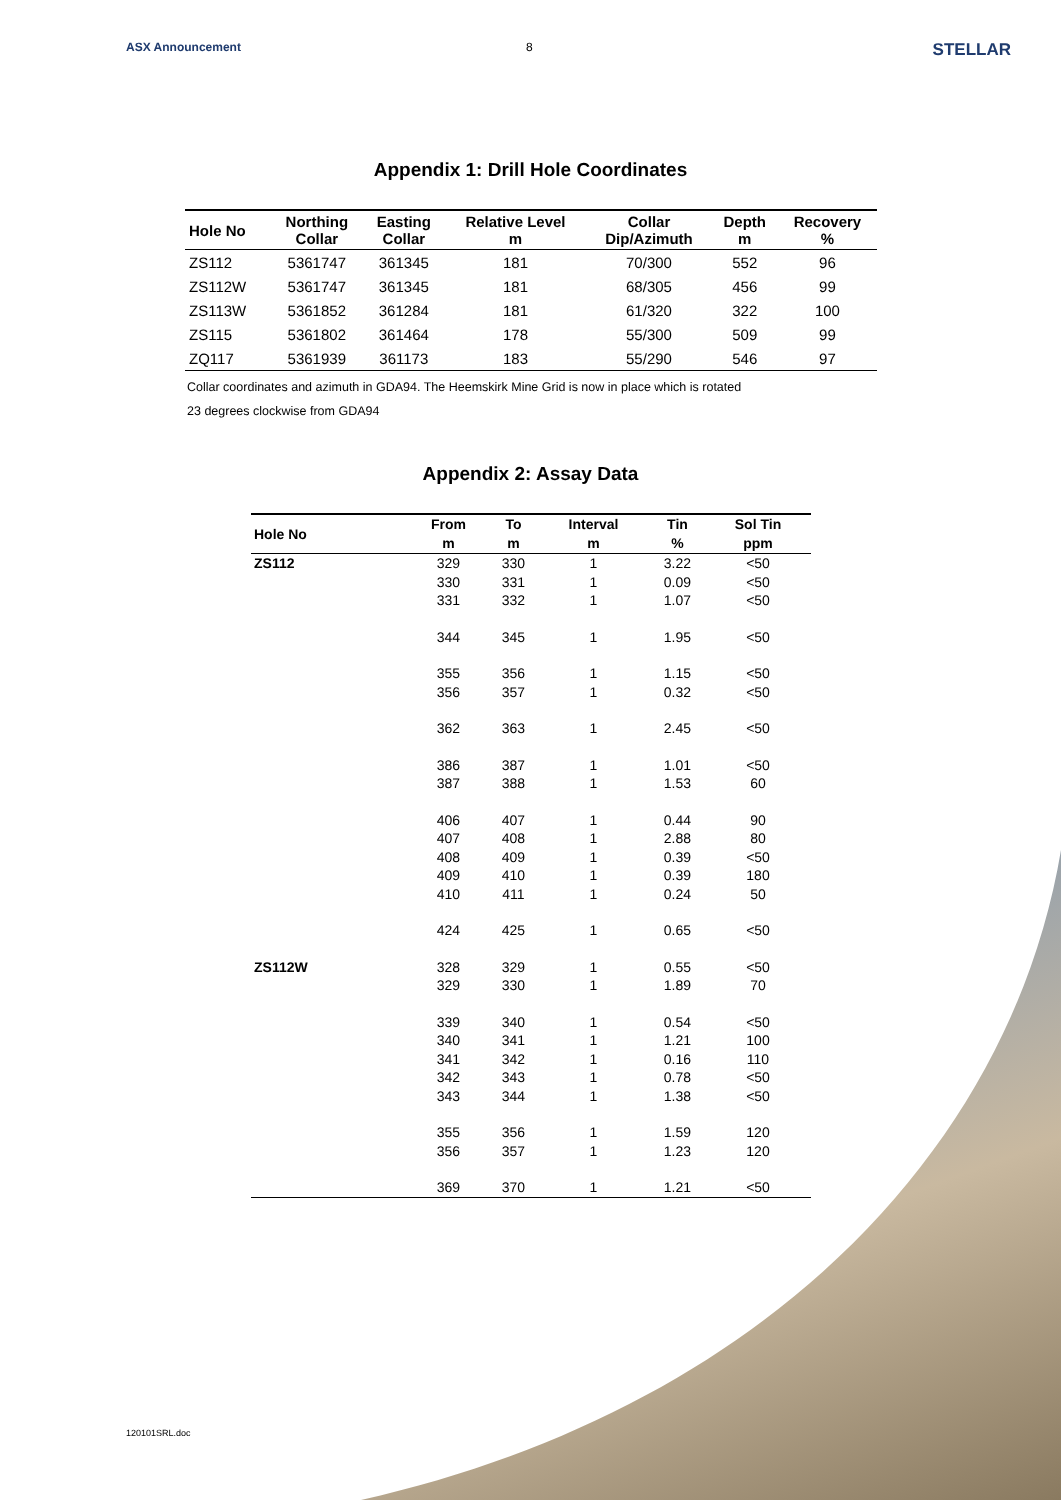ASX Announcement 8
STELLAR
Appendix 1: Drill Hole Coordinates
| Hole No | Northing Collar | Easting Collar | Relative Level m | Collar Dip/Azimuth | Depth m | Recovery % |
| --- | --- | --- | --- | --- | --- | --- |
| ZS112 | 5361747 | 361345 | 181 | 70/300 | 552 | 96 |
| ZS112W | 5361747 | 361345 | 181 | 68/305 | 456 | 99 |
| ZS113W | 5361852 | 361284 | 181 | 61/320 | 322 | 100 |
| ZS115 | 5361802 | 361464 | 178 | 55/300 | 509 | 99 |
| ZQ117 | 5361939 | 361173 | 183 | 55/290 | 546 | 97 |
Collar coordinates and azimuth in GDA94. The Heemskirk Mine Grid is now in place which is rotated
23 degrees clockwise from GDA94
Appendix 2: Assay Data
| Hole No | From m | To m | Interval m | Tin % | Sol Tin ppm |
| --- | --- | --- | --- | --- | --- |
| ZS112 | 329 | 330 | 1 | 3.22 | <50 |
| | 330 | 331 | 1 | 0.09 | <50 |
| | 331 | 332 | 1 | 1.07 | <50 |
| | 344 | 345 | 1 | 1.95 | <50 |
| | 355 | 356 | 1 | 1.15 | <50 |
| | 356 | 357 | 1 | 0.32 | <50 |
| | 362 | 363 | 1 | 2.45 | <50 |
| | 386 | 387 | 1 | 1.01 | <50 |
| | 387 | 388 | 1 | 1.53 | 60 |
| | 406 | 407 | 1 | 0.44 | 90 |
| | 407 | 408 | 1 | 2.88 | 80 |
| | 408 | 409 | 1 | 0.39 | <50 |
| | 409 | 410 | 1 | 0.39 | 180 |
| | 410 | 411 | 1 | 0.24 | 50 |
| | 424 | 425 | 1 | 0.65 | <50 |
| ZS112W | 328 | 329 | 1 | 0.55 | <50 |
| | 329 | 330 | 1 | 1.89 | 70 |
| | 339 | 340 | 1 | 0.54 | <50 |
| | 340 | 341 | 1 | 1.21 | 100 |
| | 341 | 342 | 1 | 0.16 | 110 |
| | 342 | 343 | 1 | 0.78 | <50 |
| | 343 | 344 | 1 | 1.38 | <50 |
| | 355 | 356 | 1 | 1.59 | 120 |
| | 356 | 357 | 1 | 1.23 | 120 |
| | 369 | 370 | 1 | 1.21 | <50 |
120101SRL.doc